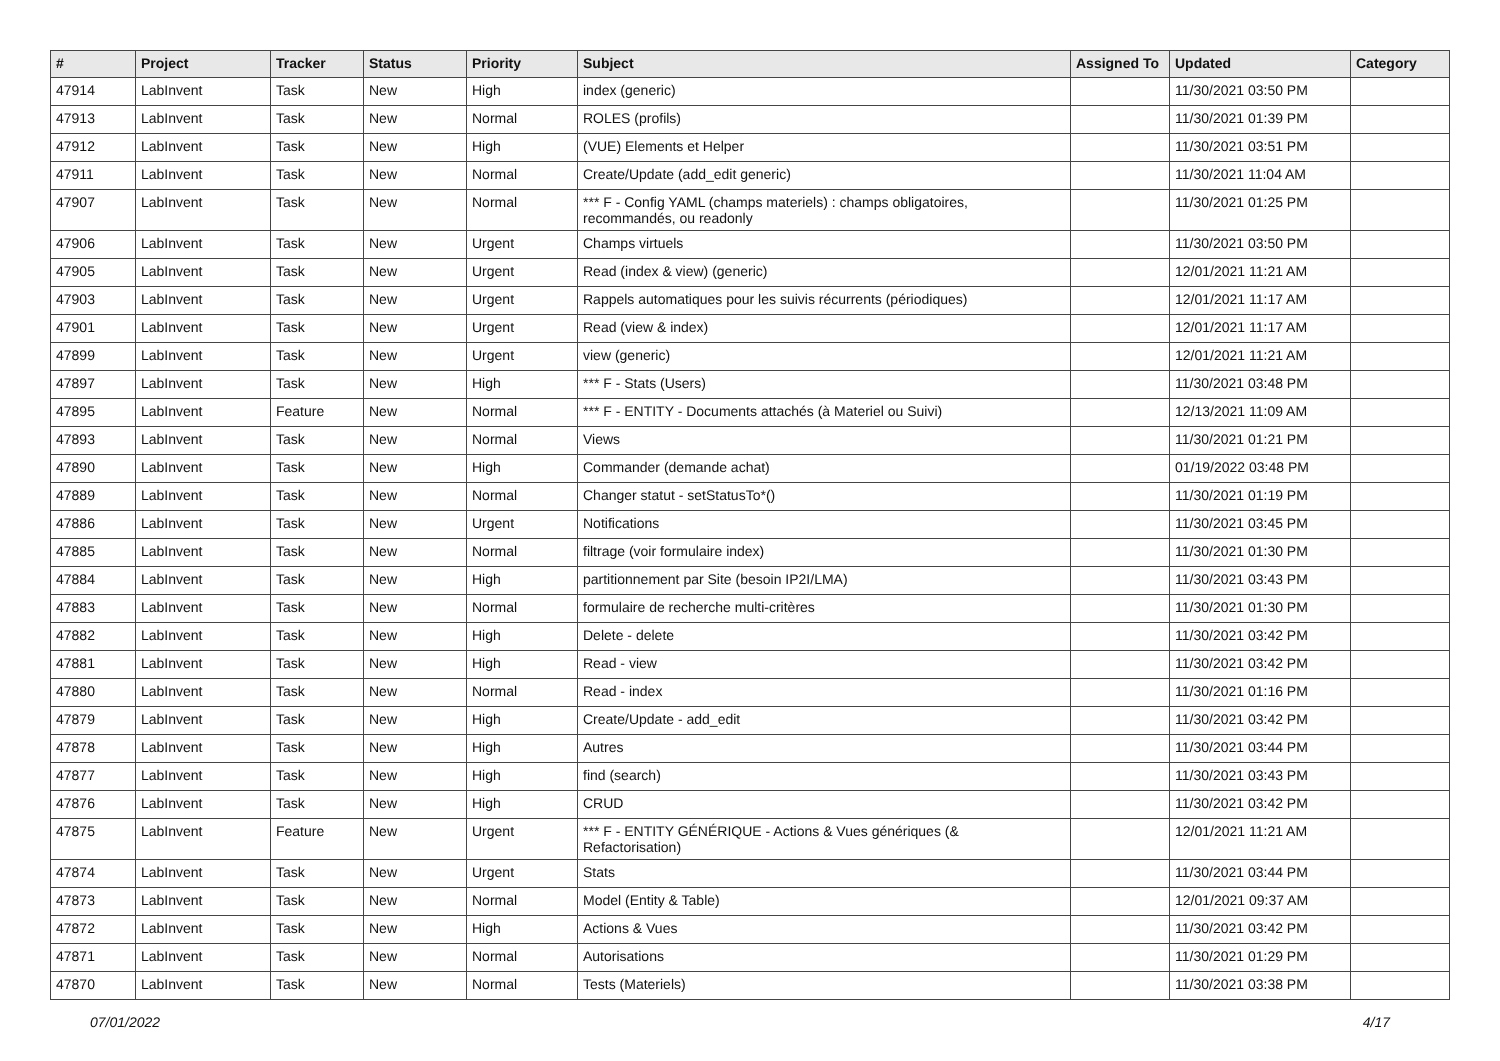| # | Project | Tracker | Status | Priority | Subject | Assigned To | Updated | Category |
| --- | --- | --- | --- | --- | --- | --- | --- | --- |
| 47914 | LabInvent | Task | New | High | index (generic) | | 11/30/2021 03:50 PM | |
| 47913 | LabInvent | Task | New | Normal | ROLES (profils) | | 11/30/2021 01:39 PM | |
| 47912 | LabInvent | Task | New | High | (VUE) Elements et Helper | | 11/30/2021 03:51 PM | |
| 47911 | LabInvent | Task | New | Normal | Create/Update (add_edit generic) | | 11/30/2021 11:04 AM | |
| 47907 | LabInvent | Task | New | Normal | *** F - Config YAML (champs materiels) : champs obligatoires, recommandés, ou readonly | | 11/30/2021 01:25 PM | |
| 47906 | LabInvent | Task | New | Urgent | Champs virtuels | | 11/30/2021 03:50 PM | |
| 47905 | LabInvent | Task | New | Urgent | Read (index & view) (generic) | | 12/01/2021 11:21 AM | |
| 47903 | LabInvent | Task | New | Urgent | Rappels automatiques pour les suivis récurrents (périodiques) | | 12/01/2021 11:17 AM | |
| 47901 | LabInvent | Task | New | Urgent | Read (view & index) | | 12/01/2021 11:17 AM | |
| 47899 | LabInvent | Task | New | Urgent | view (generic) | | 12/01/2021 11:21 AM | |
| 47897 | LabInvent | Task | New | High | *** F - Stats (Users) | | 11/30/2021 03:48 PM | |
| 47895 | LabInvent | Feature | New | Normal | *** F - ENTITY - Documents attachés (à Materiel ou Suivi) | | 12/13/2021 11:09 AM | |
| 47893 | LabInvent | Task | New | Normal | Views | | 11/30/2021 01:21 PM | |
| 47890 | LabInvent | Task | New | High | Commander (demande achat) | | 01/19/2022 03:48 PM | |
| 47889 | LabInvent | Task | New | Normal | Changer statut - setStatusTo*() | | 11/30/2021 01:19 PM | |
| 47886 | LabInvent | Task | New | Urgent | Notifications | | 11/30/2021 03:45 PM | |
| 47885 | LabInvent | Task | New | Normal | filtrage (voir formulaire index) | | 11/30/2021 01:30 PM | |
| 47884 | LabInvent | Task | New | High | partitionnement par Site (besoin IP2I/LMA) | | 11/30/2021 03:43 PM | |
| 47883 | LabInvent | Task | New | Normal | formulaire de recherche multi-critères | | 11/30/2021 01:30 PM | |
| 47882 | LabInvent | Task | New | High | Delete - delete | | 11/30/2021 03:42 PM | |
| 47881 | LabInvent | Task | New | High | Read - view | | 11/30/2021 03:42 PM | |
| 47880 | LabInvent | Task | New | Normal | Read - index | | 11/30/2021 01:16 PM | |
| 47879 | LabInvent | Task | New | High | Create/Update - add_edit | | 11/30/2021 03:42 PM | |
| 47878 | LabInvent | Task | New | High | Autres | | 11/30/2021 03:44 PM | |
| 47877 | LabInvent | Task | New | High | find (search) | | 11/30/2021 03:43 PM | |
| 47876 | LabInvent | Task | New | High | CRUD | | 11/30/2021 03:42 PM | |
| 47875 | LabInvent | Feature | New | Urgent | *** F - ENTITY GÉNÉRIQUE - Actions & Vues génériques (& Refactorisation) | | 12/01/2021 11:21 AM | |
| 47874 | LabInvent | Task | New | Urgent | Stats | | 11/30/2021 03:44 PM | |
| 47873 | LabInvent | Task | New | Normal | Model (Entity & Table) | | 12/01/2021 09:37 AM | |
| 47872 | LabInvent | Task | New | High | Actions & Vues | | 11/30/2021 03:42 PM | |
| 47871 | LabInvent | Task | New | Normal | Autorisations | | 11/30/2021 01:29 PM | |
| 47870 | LabInvent | Task | New | Normal | Tests (Materiels) | | 11/30/2021 03:38 PM | |
07/01/2022 4/17